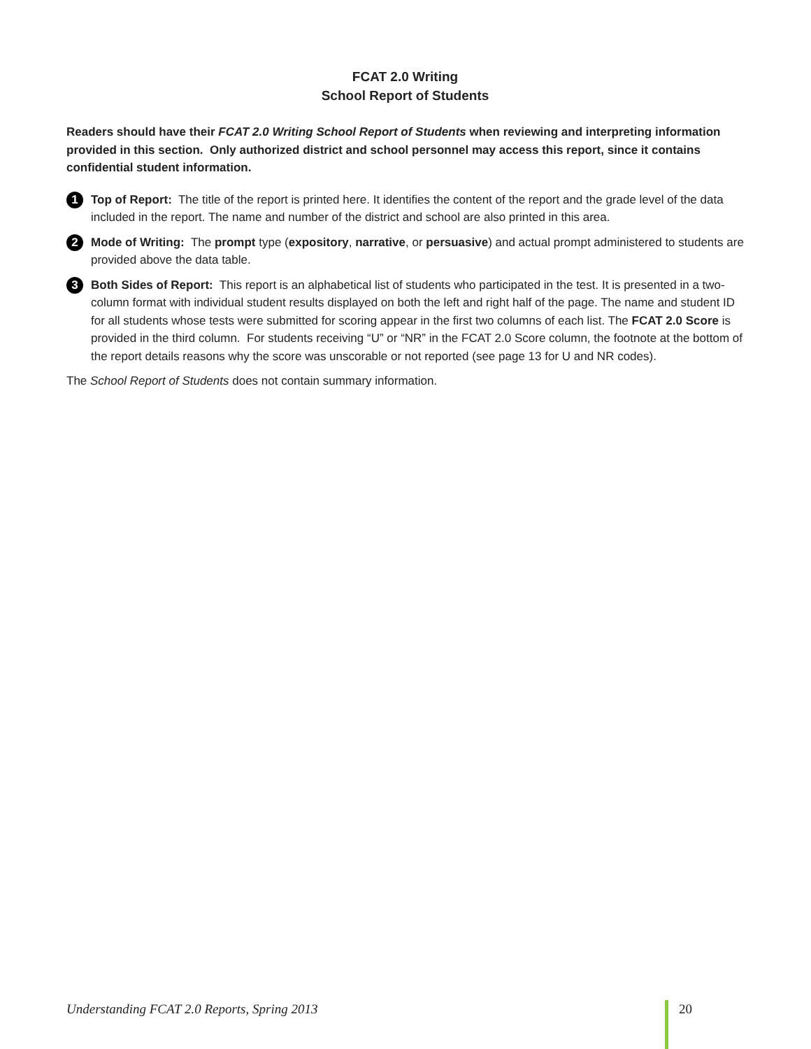FCAT 2.0 Writing
School Report of Students
Readers should have their FCAT 2.0 Writing School Report of Students when reviewing and interpreting information provided in this section. Only authorized district and school personnel may access this report, since it contains confidential student information.
1 Top of Report: The title of the report is printed here. It identifies the content of the report and the grade level of the data included in the report. The name and number of the district and school are also printed in this area.
2 Mode of Writing: The prompt type (expository, narrative, or persuasive) and actual prompt administered to students are provided above the data table.
3 Both Sides of Report: This report is an alphabetical list of students who participated in the test. It is presented in a two-column format with individual student results displayed on both the left and right half of the page. The name and student ID for all students whose tests were submitted for scoring appear in the first two columns of each list. The FCAT 2.0 Score is provided in the third column. For students receiving “U” or “NR” in the FCAT 2.0 Score column, the footnote at the bottom of the report details reasons why the score was unscorable or not reported (see page 13 for U and NR codes).
The School Report of Students does not contain summary information.
Understanding FCAT 2.0 Reports, Spring 2013 20